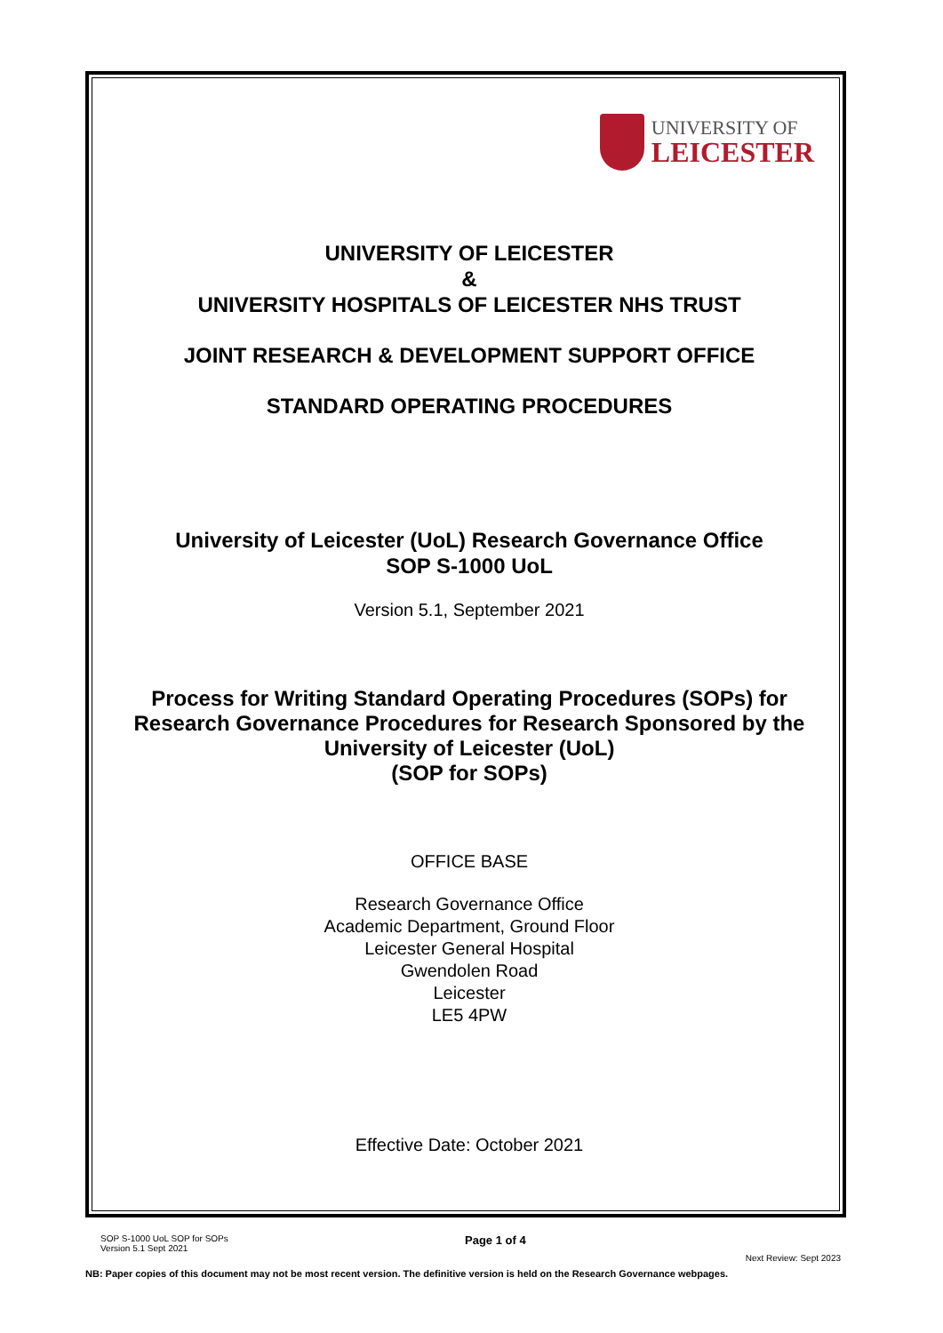UNIVERSITY OF
LEICESTER
UNIVERSITY OF LEICESTER
&
UNIVERSITY HOSPITALS OF LEICESTER NHS TRUST
JOINT RESEARCH & DEVELOPMENT SUPPORT OFFICE
STANDARD OPERATING PROCEDURES
University of Leicester (UoL) Research Governance Office
SOP S-1000 UoL
Version 5.1, September 2021
Process for Writing Standard Operating Procedures (SOPs) for
Research Governance Procedures for Research Sponsored by the
University of Leicester (UoL)
(SOP for SOPs)
OFFICE BASE
Research Governance Office
Academic Department, Ground Floor
Leicester General Hospital
Gwendolen Road
Leicester
LE5 4PW
Effective Date: October 2021
SOP S-1000 UoL SOP for SOPs
Version 5.1 Sept 2021
Page 1 of 4
Next Review: Sept 2023
NB: Paper copies of this document may not be most recent version. The definitive version is held on the Research Governance webpages.